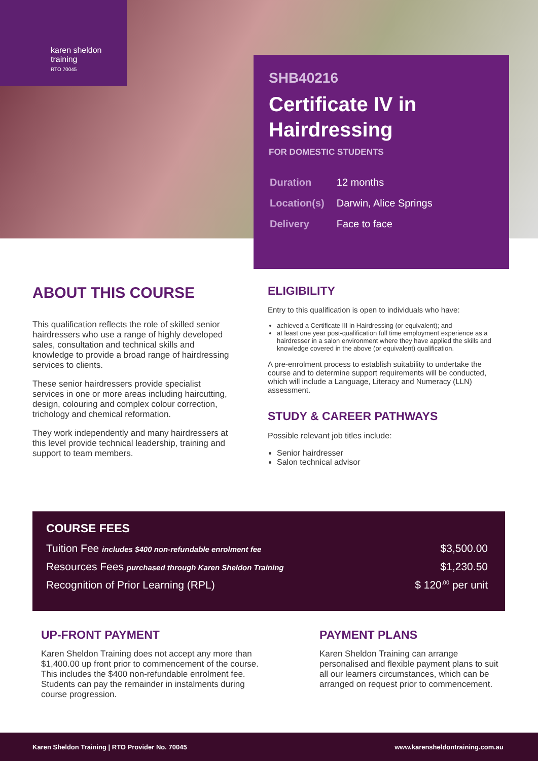karen sheldon
training
RTO 70045
SHB40216
Certificate IV in Hairdressing
FOR DOMESTIC STUDENTS
| Duration | 12 months |
| Location(s) | Darwin, Alice Springs |
| Delivery | Face to face |
ABOUT THIS COURSE
This qualification reflects the role of skilled senior hairdressers who use a range of highly developed sales, consultation and technical skills and knowledge to provide a broad range of hairdressing services to clients.
These senior hairdressers provide specialist services in one or more areas including haircutting, design, colouring and complex colour correction, trichology and chemical reformation.
They work independently and many hairdressers at this level provide technical leadership, training and support to team members.
ELIGIBILITY
Entry to this qualification is open to individuals who have:
achieved a Certificate III in Hairdressing (or equivalent); and
at least one year post-qualification full time employment experience as a hairdresser in a salon environment where they have applied the skills and knowledge covered in the above (or equivalent) qualification.
A pre-enrolment process to establish suitability to undertake the course and to determine support requirements will be conducted, which will include a Language, Literacy and Numeracy (LLN) assessment.
STUDY & CAREER PATHWAYS
Possible relevant job titles include:
Senior hairdresser
Salon technical advisor
COURSE FEES
| Tuition Fee includes $400 non-refundable enrolment fee | $3,500.00 |
| Resources Fees purchased through Karen Sheldon Training | $1,230.50 |
| Recognition of Prior Learning (RPL) | $ 120<sup>.00</sup> per unit |
UP-FRONT PAYMENT
Karen Sheldon Training does not accept any more than $1,400.00 up front prior to commencement of the course. This includes the $400 non-refundable enrolment fee. Students can pay the remainder in instalments during course progression.
PAYMENT PLANS
Karen Sheldon Training can arrange personalised and flexible payment plans to suit all our learners circumstances, which can be arranged on request prior to commencement.
Karen Sheldon Training | RTO Provider No. 70045 www.karensheldontraining.com.au